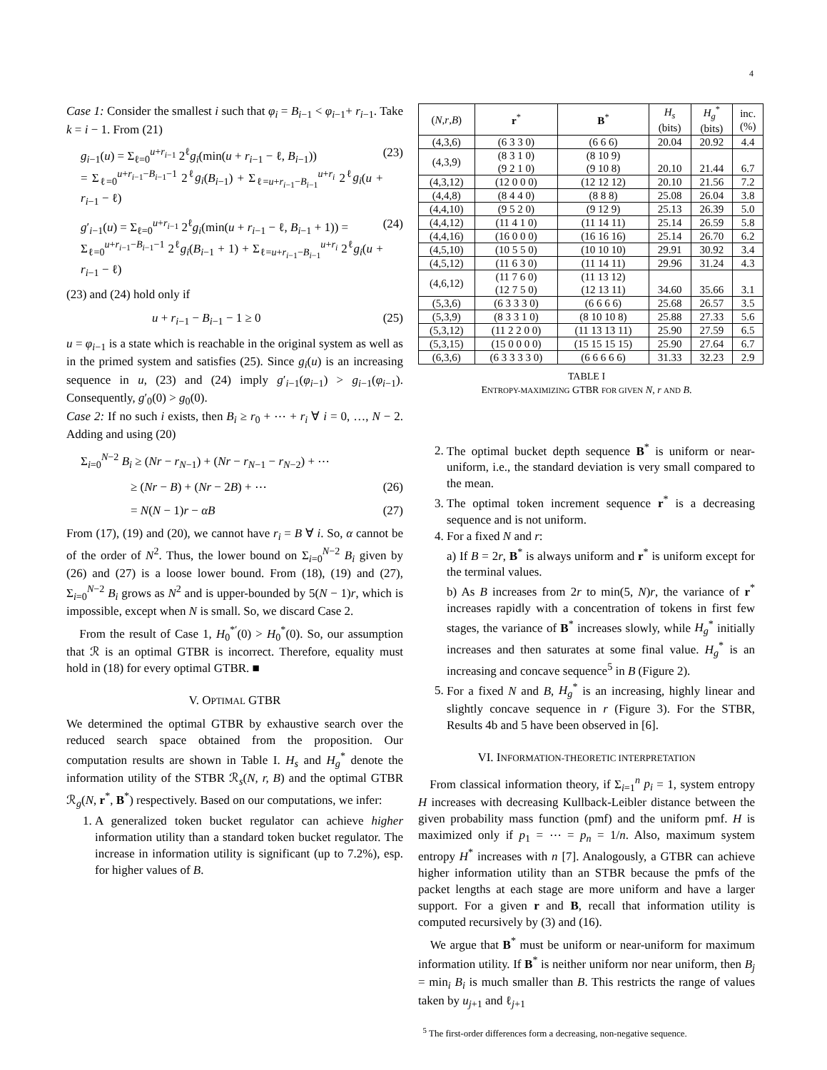4
Case 1: Consider the smallest i such that φ<sub>i</sub> = B<sub>i−1</sub> < φ<sub>i−1</sub>+ r<sub>i−1</sub>. Take k = i − 1. From (21)
g<sub>i−1</sub>(u) = Σ<sub>ℓ=0</sub><sup>u+r<sub>i−1</sub></sup> 2<sup>ℓ</sup>g<sub>i</sub>(min(u + r<sub>i−1</sub> − ℓ, B<sub>i−1</sub>))
= Σ<sub>ℓ=0</sub><sup>u+r<sub>i−1</sub>−B<sub>i−1</sub>−1</sup> 2<sup>ℓ</sup>g<sub>i</sub>(B<sub>i−1</sub>) + Σ<sub>ℓ=u+r<sub>i−1</sub>−B<sub>i−1</sub></sub><sup>u+r<sub>i</sub></sup> 2<sup>ℓ</sup>g<sub>i</sub>(u + r<sub>i−1</sub> − ℓ) (23)
g′<sub>i−1</sub>(u) = Σ<sub>ℓ=0</sub><sup>u+r<sub>i−1</sub></sup> 2<sup>ℓ</sup>g<sub>i</sub>(min(u + r<sub>i−1</sub> − ℓ, B<sub>i−1</sub> + 1)) =
Σ<sub>ℓ=0</sub><sup>u+r<sub>i−1</sub>−B<sub>i−1</sub>−1</sup> 2<sup>ℓ</sup>g<sub>i</sub>(B<sub>i−1</sub> + 1) + Σ<sub>ℓ=u+r<sub>i−1</sub>−B<sub>i−1</sub></sub><sup>u+r<sub>i</sub></sup> 2<sup>ℓ</sup>g<sub>i</sub>(u + r<sub>i−1</sub> − ℓ) (24)
(23) and (24) hold only if
u + r<sub>i−1</sub> − B<sub>i−1</sub> − 1 ≥ 0 (25)
u = φ<sub>i−1</sub> is a state which is reachable in the original system as well as in the primed system and satisfies (25). Since g<sub>i</sub>(u) is an increasing sequence in u, (23) and (24) imply g′<sub>i−1</sub>(φ<sub>i−1</sub>) > g<sub>i−1</sub>(φ<sub>i−1</sub>). Consequently, g′<sub>0</sub>(0) > g<sub>0</sub>(0).
Case 2: If no such i exists, then B<sub>i</sub> ≥ r<sub>0</sub> + ⋯ + r<sub>i</sub> ∀ i = 0, …, N − 2. Adding and using (20)
Σ<sub>i=0</sub><sup>N−2</sup> B<sub>i</sub> ≥ (Nr − r<sub>N−1</sub>) + (Nr − r<sub>N−1</sub> − r<sub>N−2</sub>) + ⋯
≥ (Nr − B) + (Nr − 2B) + ⋯ (26)
= N(N − 1)r − αB (27)
From (17), (19) and (20), we cannot have r<sub>i</sub> = B ∀ i. So, α cannot be of the order of N<sup>2</sup>. Thus, the lower bound on Σ<sub>i=0</sub><sup>N−2</sup> B<sub>i</sub> given by (26) and (27) is a loose lower bound. From (18), (19) and (27), Σ<sub>i=0</sub><sup>N−2</sup> B<sub>i</sub> grows as N<sup>2</sup> and is upper-bounded by 5(N − 1)r, which is impossible, except when N is small. So, we discard Case 2.
From the result of Case 1, H<sub>0</sub><sup>*′</sup>(0) > H<sub>0</sub><sup>*</sup>(0). So, our assumption that ℛ is an optimal GTBR is incorrect. Therefore, equality must hold in (18) for every optimal GTBR. ■
V. OPTIMAL GTBR
We determined the optimal GTBR by exhaustive search over the reduced search space obtained from the proposition. Our computation results are shown in Table I. H<sub>s</sub> and H<sub>g</sub><sup>*</sup> denote the information utility of the STBR ℛ<sub>s</sub>(N, r, B) and the optimal GTBR ℛ<sub>g</sub>(N, r<sup>*</sup>, B<sup>*</sup>) respectively. Based on our computations, we infer:
1. A generalized token bucket regulator can achieve higher information utility than a standard token bucket regulator. The increase in information utility is significant (up to 7.2%), esp. for higher values of B.
| ( N , r , B ) | r<sup>*</sup> | B<sup>*</sup> | H<sub>s</sub> (bits) | H<sub>g</sub><sup>*</sup> (bits) | inc. (%) |
| --- | --- | --- | --- | --- | --- |
| (4,3,6) | (6 3 3 0) | (6 6 6) | 20.04 | 20.92 | 4.4 |
| (4,3,9) | (8 3 1 0) (9 2 1 0) | (8 10 9) (9 10 8) | 20.10 | 21.44 | 6.7 |
| (4,3,12) | (12 0 0 0) | (12 12 12) | 20.10 | 21.56 | 7.2 |
| (4,4,8) | (8 4 4 0) | (8 8 8) | 25.08 | 26.04 | 3.8 |
| (4,4,10) | (9 5 2 0) | (9 12 9) | 25.13 | 26.39 | 5.0 |
| (4,4,12) | (11 4 1 0) | (11 14 11) | 25.14 | 26.59 | 5.8 |
| (4,4,16) | (16 0 0 0) | (16 16 16) | 25.14 | 26.70 | 6.2 |
| (4,5,10) | (10 5 5 0) | (10 10 10) | 29.91 | 30.92 | 3.4 |
| (4,5,12) | (11 6 3 0) | (11 14 11) | 29.96 | 31.24 | 4.3 |
| (4,6,12) | (11 7 6 0) (12 7 5 0) | (11 13 12) (12 13 11) | 34.60 | 35.66 | 3.1 |
| (5,3,6) | (6 3 3 3 0) | (6 6 6 6) | 25.68 | 26.57 | 3.5 |
| (5,3,9) | (8 3 3 1 0) | (8 10 10 8) | 25.88 | 27.33 | 5.6 |
| (5,3,12) | (11 2 2 0 0) | (11 13 13 11) | 25.90 | 27.59 | 6.5 |
| (5,3,15) | (15 0 0 0 0) | (15 15 15 15) | 25.90 | 27.64 | 6.7 |
| (6,3,6) | (6 3 3 3 3 0) | (6 6 6 6 6) | 31.33 | 32.23 | 2.9 |
TABLE I
ENTROPY-MAXIMIZING GTBR FOR GIVEN N, r AND B.
2. The optimal bucket depth sequence B<sup>*</sup> is uniform or near-uniform, i.e., the standard deviation is very small compared to the mean.
3. The optimal token increment sequence r<sup>*</sup> is a decreasing sequence and is not uniform.
4. For a fixed N and r:
a) If B = 2r, B<sup>*</sup> is always uniform and r<sup>*</sup> is uniform except for the terminal values.
b) As B increases from 2r to min(5, N)r, the variance of r<sup>*</sup> increases rapidly with a concentration of tokens in first few stages, the variance of B<sup>*</sup> increases slowly, while H<sub>g</sub><sup>*</sup> initially increases and then saturates at some final value. H<sub>g</sub><sup>*</sup> is an increasing and concave sequence<sup>5</sup> in B (Figure 2).
5. For a fixed N and B, H<sub>g</sub><sup>*</sup> is an increasing, highly linear and slightly concave sequence in r (Figure 3). For the STBR, Results 4b and 5 have been observed in [6].
VI. INFORMATION-THEORETIC INTERPRETATION
From classical information theory, if Σ<sub>i=1</sub><sup>n</sup> p<sub>i</sub> = 1, system entropy H increases with decreasing Kullback-Leibler distance between the given probability mass function (pmf) and the uniform pmf. H is maximized only if p<sub>1</sub> = ⋯ = p<sub>n</sub> = 1/n. Also, maximum system entropy H<sup>*</sup> increases with n [7]. Analogously, a GTBR can achieve higher information utility than an STBR because the pmfs of the packet lengths at each stage are more uniform and have a larger support. For a given r and B, recall that information utility is computed recursively by (3) and (16).
We argue that B<sup>*</sup> must be uniform or near-uniform for maximum information utility. If B<sup>*</sup> is neither uniform nor near uniform, then B<sub>j</sub> = min<sub>i</sub> B<sub>i</sub> is much smaller than B. This restricts the range of values taken by u<sub>j+1</sub> and ℓ<sub>j+1</sub>
<sup>5</sup> The first-order differences form a decreasing, non-negative sequence.